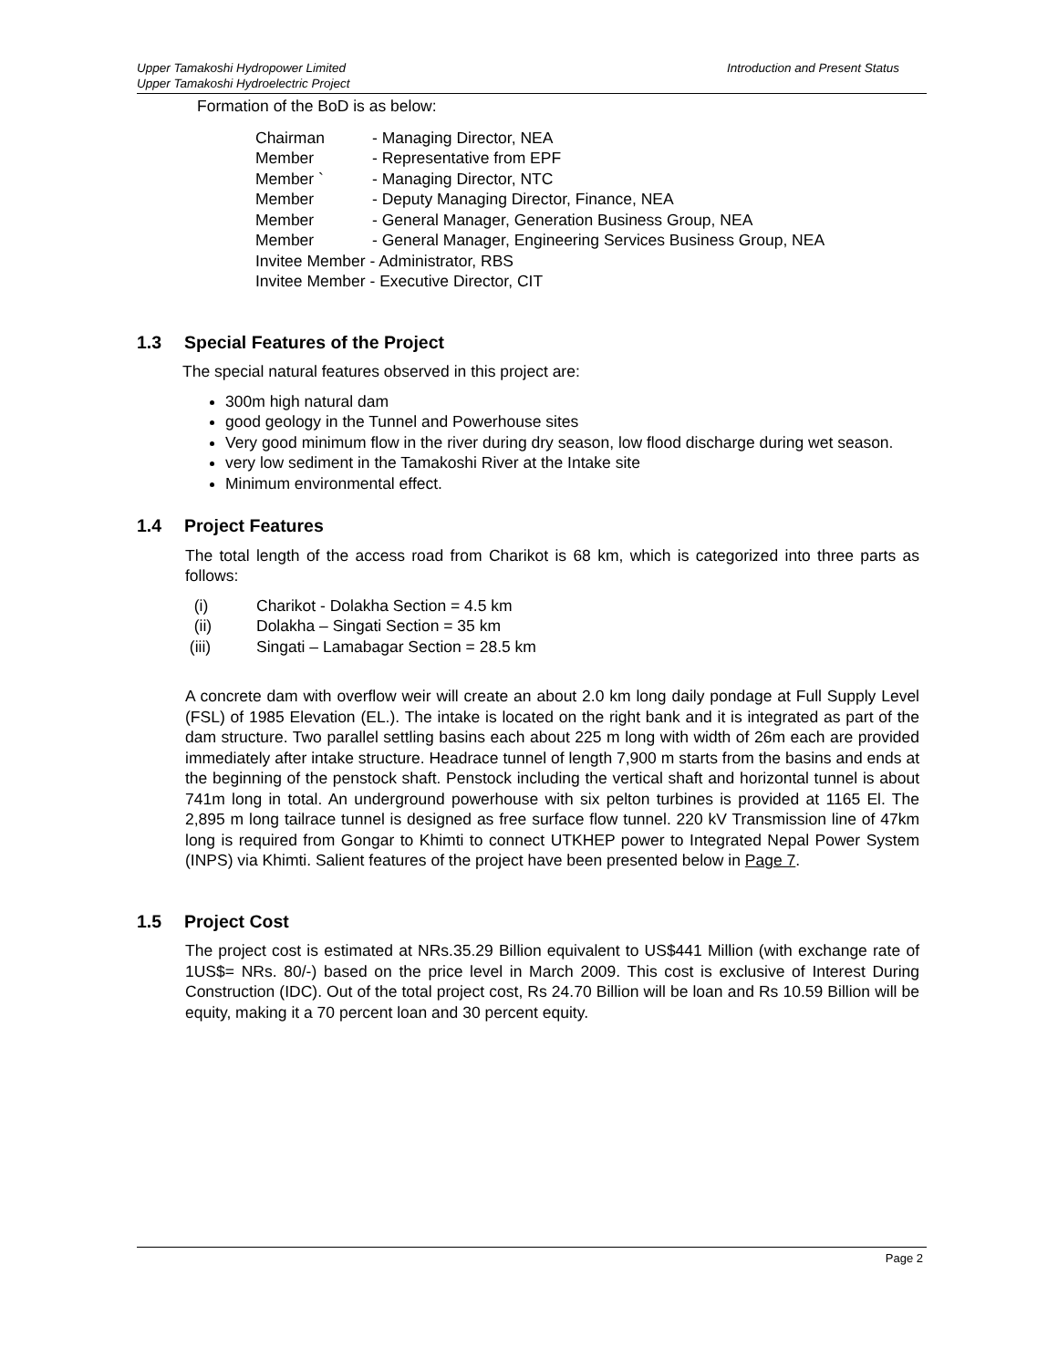Upper Tamakoshi Hydropower Limited
Upper Tamakoshi Hydroelectric Project
Introduction and Present Status
Formation of the BoD is as below:
| Chairman | - Managing Director, NEA |
| Member | - Representative from EPF |
| Member ` | - Managing Director, NTC |
| Member | - Deputy Managing Director, Finance, NEA |
| Member | - General Manager, Generation Business Group, NEA |
| Member | - General Manager, Engineering Services Business Group, NEA |
| Invitee Member - Administrator, RBS | |
| Invitee Member - Executive Director, CIT | |
1.3 Special Features of the Project
The special natural features observed in this project are:
300m high natural dam
good geology in the Tunnel and Powerhouse sites
Very good minimum flow in the river during dry season, low flood discharge during wet season.
very low sediment in the Tamakoshi River at the Intake site
Minimum environmental effect.
1.4 Project Features
The total length of the access road from Charikot is 68 km, which is categorized into three parts as follows:
(i) Charikot - Dolakha Section = 4.5 km
(ii) Dolakha – Singati Section = 35 km
(iii) Singati – Lamabagar Section = 28.5 km
A concrete dam with overflow weir will create an about 2.0 km long daily pondage at Full Supply Level (FSL) of 1985 Elevation (EL.). The intake is located on the right bank and it is integrated as part of the dam structure. Two parallel settling basins each about 225 m long with width of 26m each are provided immediately after intake structure. Headrace tunnel of length 7,900 m starts from the basins and ends at the beginning of the penstock shaft. Penstock including the vertical shaft and horizontal tunnel is about 741m long in total. An underground powerhouse with six pelton turbines is provided at 1165 El. The 2,895 m long tailrace tunnel is designed as free surface flow tunnel. 220 kV Transmission line of 47km long is required from Gongar to Khimti to connect UTKHEP power to Integrated Nepal Power System (INPS) via Khimti. Salient features of the project have been presented below in Page 7.
1.5 Project Cost
The project cost is estimated at NRs.35.29 Billion equivalent to US$441 Million (with exchange rate of 1US$= NRs. 80/-) based on the price level in March 2009. This cost is exclusive of Interest During Construction (IDC). Out of the total project cost, Rs 24.70 Billion will be loan and Rs 10.59 Billion will be equity, making it a 70 percent loan and 30 percent equity.
Page 2